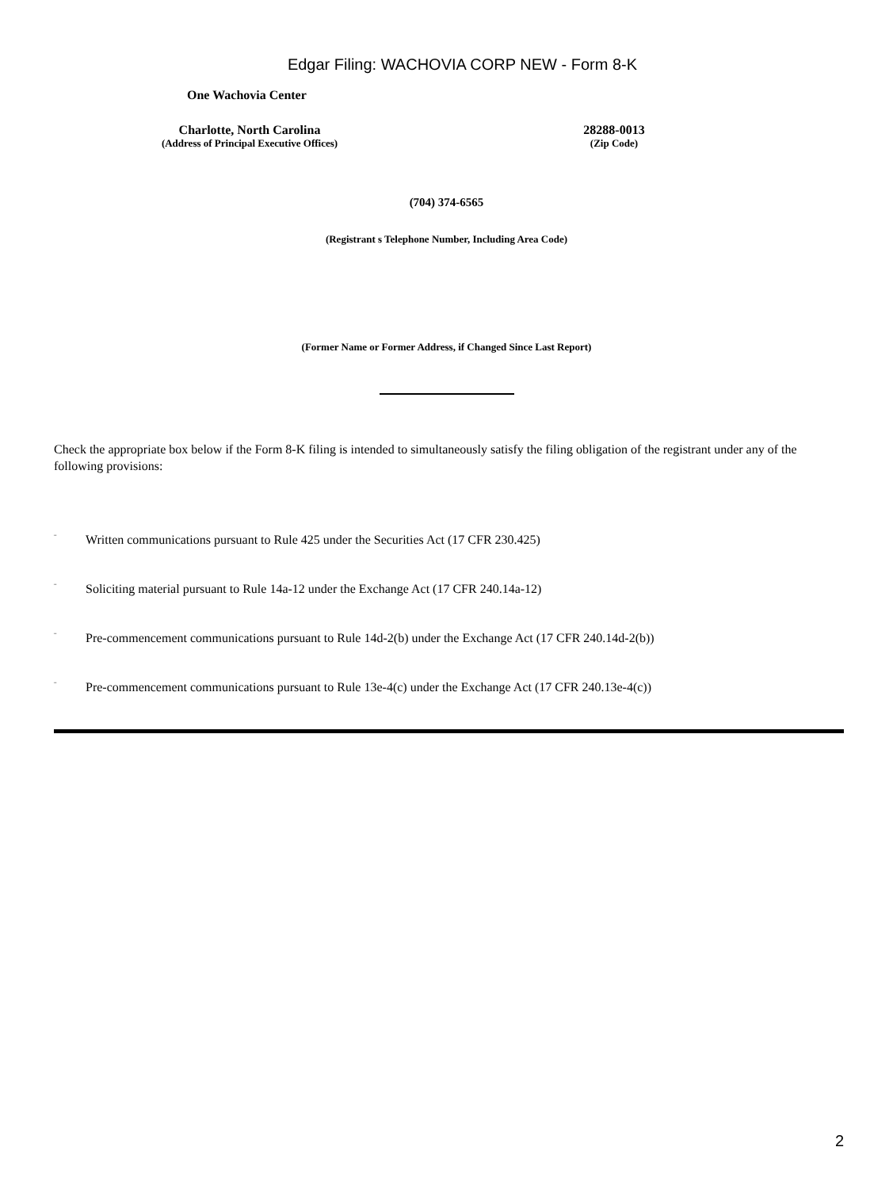Edgar Filing: WACHOVIA CORP NEW - Form 8-K
One Wachovia Center
Charlotte, North Carolina
(Address of Principal Executive Offices)
28288-0013
(Zip Code)
(704) 374-6565
(Registrant s Telephone Number, Including Area Code)
(Former Name or Former Address, if Changed Since Last Report)
Check the appropriate box below if the Form 8-K filing is intended to simultaneously satisfy the filing obligation of the registrant under any of the following provisions:
¨ Written communications pursuant to Rule 425 under the Securities Act (17 CFR 230.425)
¨ Soliciting material pursuant to Rule 14a-12 under the Exchange Act (17 CFR 240.14a-12)
¨ Pre-commencement communications pursuant to Rule 14d-2(b) under the Exchange Act (17 CFR 240.14d-2(b))
¨ Pre-commencement communications pursuant to Rule 13e-4(c) under the Exchange Act (17 CFR 240.13e-4(c))
2